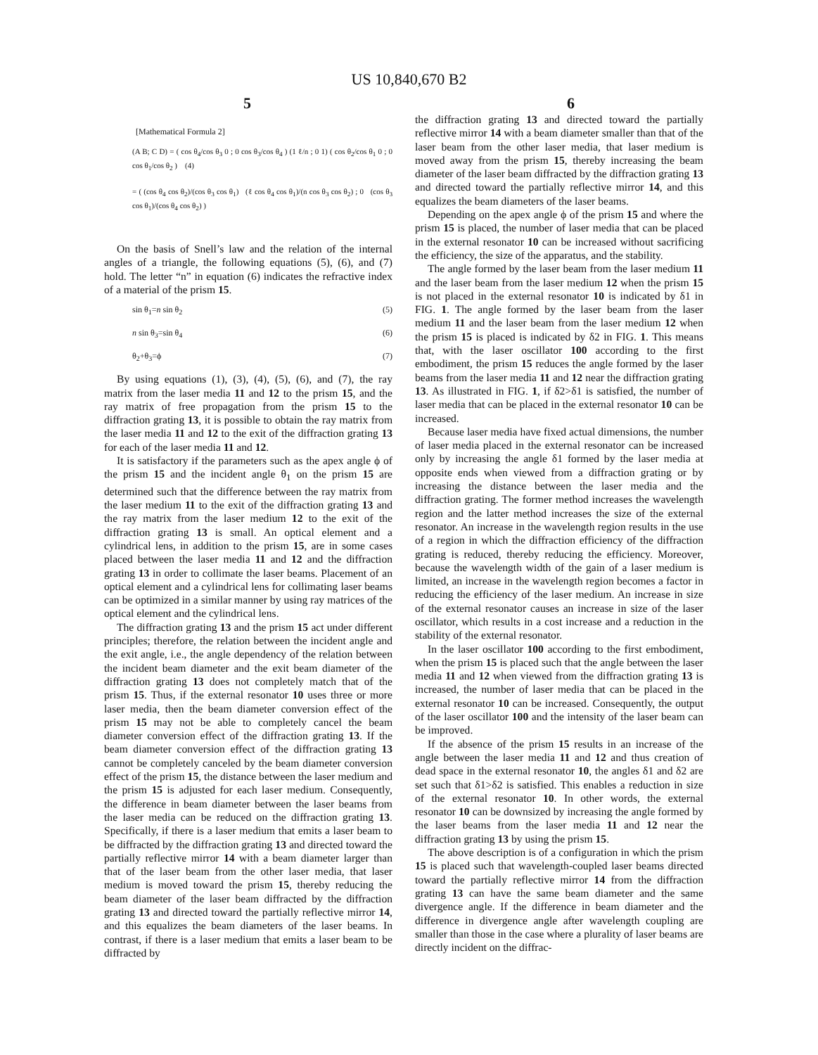US 10,840,670 B2
5 6
[Mathematical Formula 2]
(A B; C D) = ( cos θ<sub>4</sub>/cos θ<sub>3</sub> 0 ; 0 cos θ<sub>3</sub>/cos θ<sub>4</sub> ) (1 ℓ/n ; 0 1) ( cos θ<sub>2</sub>/cos θ<sub>1</sub> 0 ; 0 cos θ<sub>1</sub>/cos θ<sub>2</sub> ) (4)
= ( (cos θ<sub>4</sub> cos θ<sub>2</sub>)/(cos θ<sub>3</sub> cos θ<sub>1</sub>) (ℓ cos θ<sub>4</sub> cos θ<sub>1</sub>)/(n cos θ<sub>3</sub> cos θ<sub>2</sub>) ; 0 (cos θ<sub>3</sub> cos θ<sub>1</sub>)/(cos θ<sub>4</sub> cos θ<sub>2</sub>) )
On the basis of Snell’s law and the relation of the internal angles of a triangle, the following equations (5), (6), and (7) hold. The letter “n” in equation (6) indicates the refractive index of a material of the prism 15.
sin θ<sub>1</sub>=n sin θ<sub>2</sub> (5)
n sin θ<sub>3</sub>=sin θ<sub>4</sub> (6)
θ<sub>2</sub>+θ<sub>3</sub>=ϕ (7)
By using equations (1), (3), (4), (5), (6), and (7), the ray matrix from the laser media 11 and 12 to the prism 15, and the ray matrix of free propagation from the prism 15 to the diffraction grating 13, it is possible to obtain the ray matrix from the laser media 11 and 12 to the exit of the diffraction grating 13 for each of the laser media 11 and 12.
It is satisfactory if the parameters such as the apex angle ϕ of the prism 15 and the incident angle θ<sub>1</sub> on the prism 15 are determined such that the difference between the ray matrix from the laser medium 11 to the exit of the diffraction grating 13 and the ray matrix from the laser medium 12 to the exit of the diffraction grating 13 is small. An optical element and a cylindrical lens, in addition to the prism 15, are in some cases placed between the laser media 11 and 12 and the diffraction grating 13 in order to collimate the laser beams. Placement of an optical element and a cylindrical lens for collimating laser beams can be optimized in a similar manner by using ray matrices of the optical element and the cylindrical lens.
The diffraction grating 13 and the prism 15 act under different principles; therefore, the relation between the incident angle and the exit angle, i.e., the angle dependency of the relation between the incident beam diameter and the exit beam diameter of the diffraction grating 13 does not completely match that of the prism 15. Thus, if the external resonator 10 uses three or more laser media, then the beam diameter conversion effect of the prism 15 may not be able to completely cancel the beam diameter conversion effect of the diffraction grating 13. If the beam diameter conversion effect of the diffraction grating 13 cannot be completely canceled by the beam diameter conversion effect of the prism 15, the distance between the laser medium and the prism 15 is adjusted for each laser medium. Consequently, the difference in beam diameter between the laser beams from the laser media can be reduced on the diffraction grating 13. Specifically, if there is a laser medium that emits a laser beam to be diffracted by the diffraction grating 13 and directed toward the partially reflective mirror 14 with a beam diameter larger than that of the laser beam from the other laser media, that laser medium is moved toward the prism 15, thereby reducing the beam diameter of the laser beam diffracted by the diffraction grating 13 and directed toward the partially reflective mirror 14, and this equalizes the beam diameters of the laser beams. In contrast, if there is a laser medium that emits a laser beam to be diffracted by
the diffraction grating 13 and directed toward the partially reflective mirror 14 with a beam diameter smaller than that of the laser beam from the other laser media, that laser medium is moved away from the prism 15, thereby increasing the beam diameter of the laser beam diffracted by the diffraction grating 13 and directed toward the partially reflective mirror 14, and this equalizes the beam diameters of the laser beams.
Depending on the apex angle ϕ of the prism 15 and where the prism 15 is placed, the number of laser media that can be placed in the external resonator 10 can be increased without sacrificing the efficiency, the size of the apparatus, and the stability.
The angle formed by the laser beam from the laser medium 11 and the laser beam from the laser medium 12 when the prism 15 is not placed in the external resonator 10 is indicated by δ1 in FIG. 1. The angle formed by the laser beam from the laser medium 11 and the laser beam from the laser medium 12 when the prism 15 is placed is indicated by δ2 in FIG. 1. This means that, with the laser oscillator 100 according to the first embodiment, the prism 15 reduces the angle formed by the laser beams from the laser media 11 and 12 near the diffraction grating 13. As illustrated in FIG. 1, if δ2>δ1 is satisfied, the number of laser media that can be placed in the external resonator 10 can be increased.
Because laser media have fixed actual dimensions, the number of laser media placed in the external resonator can be increased only by increasing the angle δ1 formed by the laser media at opposite ends when viewed from a diffraction grating or by increasing the distance between the laser media and the diffraction grating. The former method increases the wavelength region and the latter method increases the size of the external resonator. An increase in the wavelength region results in the use of a region in which the diffraction efficiency of the diffraction grating is reduced, thereby reducing the efficiency. Moreover, because the wavelength width of the gain of a laser medium is limited, an increase in the wavelength region becomes a factor in reducing the efficiency of the laser medium. An increase in size of the external resonator causes an increase in size of the laser oscillator, which results in a cost increase and a reduction in the stability of the external resonator.
In the laser oscillator 100 according to the first embodiment, when the prism 15 is placed such that the angle between the laser media 11 and 12 when viewed from the diffraction grating 13 is increased, the number of laser media that can be placed in the external resonator 10 can be increased. Consequently, the output of the laser oscillator 100 and the intensity of the laser beam can be improved.
If the absence of the prism 15 results in an increase of the angle between the laser media 11 and 12 and thus creation of dead space in the external resonator 10, the angles δ1 and δ2 are set such that δ1>δ2 is satisfied. This enables a reduction in size of the external resonator 10. In other words, the external resonator 10 can be downsized by increasing the angle formed by the laser beams from the laser media 11 and 12 near the diffraction grating 13 by using the prism 15.
The above description is of a configuration in which the prism 15 is placed such that wavelength-coupled laser beams directed toward the partially reflective mirror 14 from the diffraction grating 13 can have the same beam diameter and the same divergence angle. If the difference in beam diameter and the difference in divergence angle after wavelength coupling are smaller than those in the case where a plurality of laser beams are directly incident on the diffrac-